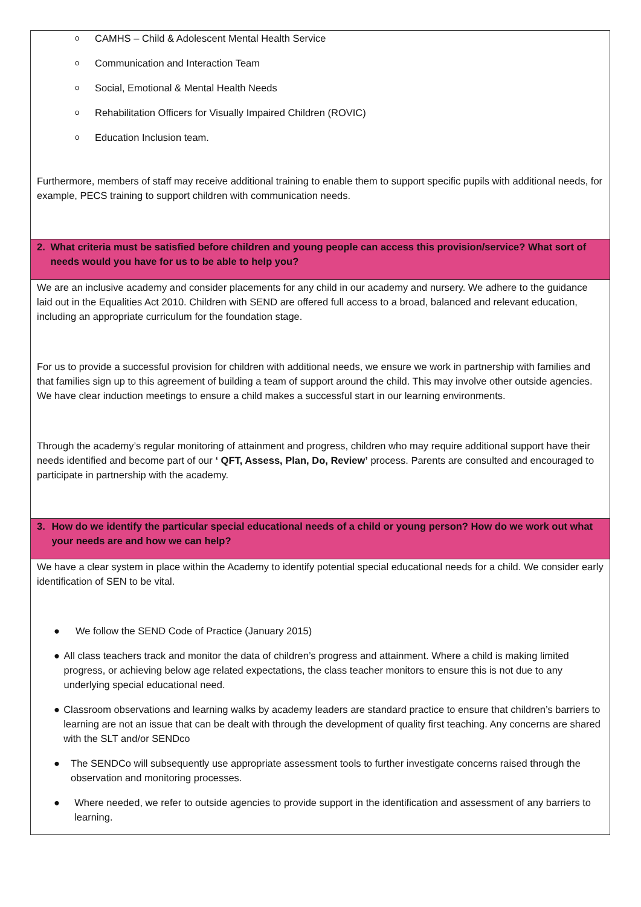| o CAMHS – Child & Adolescent Mental Health Service o Communication and Interaction Team o Social, Emotional & Mental Health Needs o Rehabilitation Officers for Visually Impaired Children (ROVIC) o Education Inclusion team. Furthermore, members of staff may receive additional training to enable them to support specific pupils with additional needs, for example, PECS training to support children with communication needs. |
| 2. What criteria must be satisfied before children and young people can access this provision/service? What sort of needs would you have for us to be able to help you? |
| We are an inclusive academy and consider placements for any child in our academy and nursery. We adhere to the guidance laid out in the Equalities Act 2010. Children with SEND are offered full access to a broad, balanced and relevant education, including an appropriate curriculum for the foundation stage. For us to provide a successful provision for children with additional needs, we ensure we work in partnership with families and that families sign up to this agreement of building a team of support around the child. This may involve other outside agencies. We have clear induction meetings to ensure a child makes a successful start in our learning environments. Through the academy’s regular monitoring of attainment and progress, children who may require additional support have their needs identified and become part of our ‘ QFT, Assess, Plan, Do, Review’ process. Parents are consulted and encouraged to participate in partnership with the academy. |
| 3. How do we identify the particular special educational needs of a child or young person? How do we work out what your needs are and how we can help? |
| We have a clear system in place within the Academy to identify potential special educational needs for a child. We consider early identification of SEN to be vital. ● We follow the SEND Code of Practice (January 2015) ● All class teachers track and monitor the data of children’s progress and attainment. Where a child is making limited progress, or achieving below age related expectations, the class teacher monitors to ensure this is not due to any underlying special educational need. ● Classroom observations and learning walks by academy leaders are standard practice to ensure that children’s barriers to learning are not an issue that can be dealt with through the development of quality first teaching. Any concerns are shared with the SLT and/or SENDco ● The SENDCo will subsequently use appropriate assessment tools to further investigate concerns raised through the observation and monitoring processes. ● Where needed, we refer to outside agencies to provide support in the identification and assessment of any barriers to learning. |